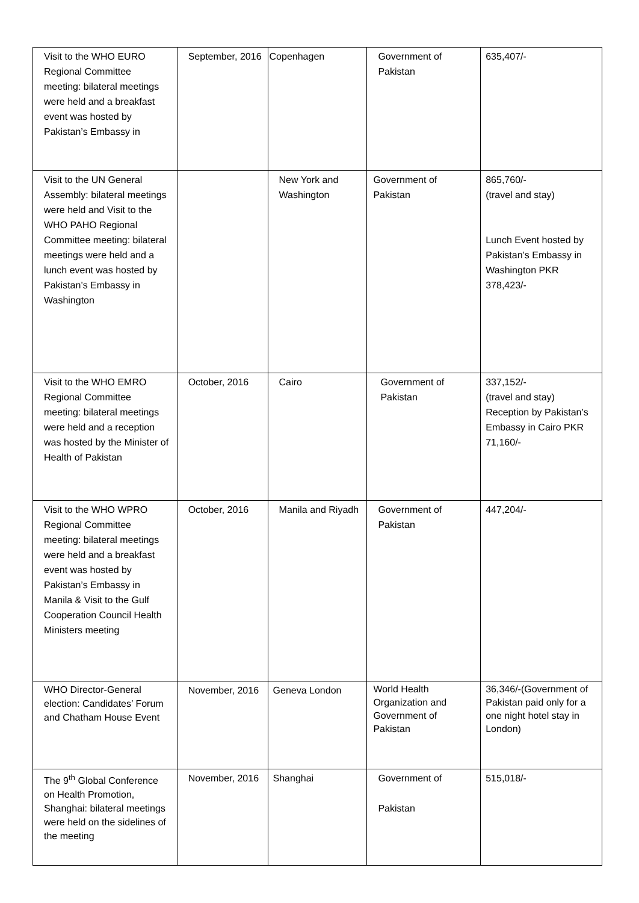| Visit to the WHO EURO Regional Committee meeting: bilateral meetings were held and a breakfast event was hosted by Pakistan’s Embassy in | September, 2016 | Copenhagen | Government of Pakistan | 635,407/- |
| Visit to the UN General Assembly: bilateral meetings were held and Visit to the WHO PAHO Regional Committee meeting: bilateral meetings were held and a lunch event was hosted by Pakistan’s Embassy in Washington | | New York and Washington | Government of Pakistan | 865,760/- (travel and stay) Lunch Event hosted by Pakistan’s Embassy in Washington PKR 378,423/- |
| Visit to the WHO EMRO Regional Committee meeting: bilateral meetings were held and a reception was hosted by the Minister of Health of Pakistan | October, 2016 | Cairo | Government of Pakistan | 337,152/- (travel and stay) Reception by Pakistan’s Embassy in Cairo PKR 71,160/- |
| Visit to the WHO WPRO Regional Committee meeting: bilateral meetings were held and a breakfast event was hosted by Pakistan’s Embassy in Manila & Visit to the Gulf Cooperation Council Health Ministers meeting | October, 2016 | Manila and Riyadh | Government of Pakistan | 447,204/- |
| WHO Director-General election: Candidates’ Forum and Chatham House Event | November, 2016 | Geneva London | World Health Organization and Government of Pakistan | 36,346/-(Government of Pakistan paid only for a one night hotel stay in London) |
| The 9<sup>th</sup> Global Conference on Health Promotion, Shanghai: bilateral meetings were held on the sidelines of the meeting | November, 2016 | Shanghai | Government of Pakistan | 515,018/- |